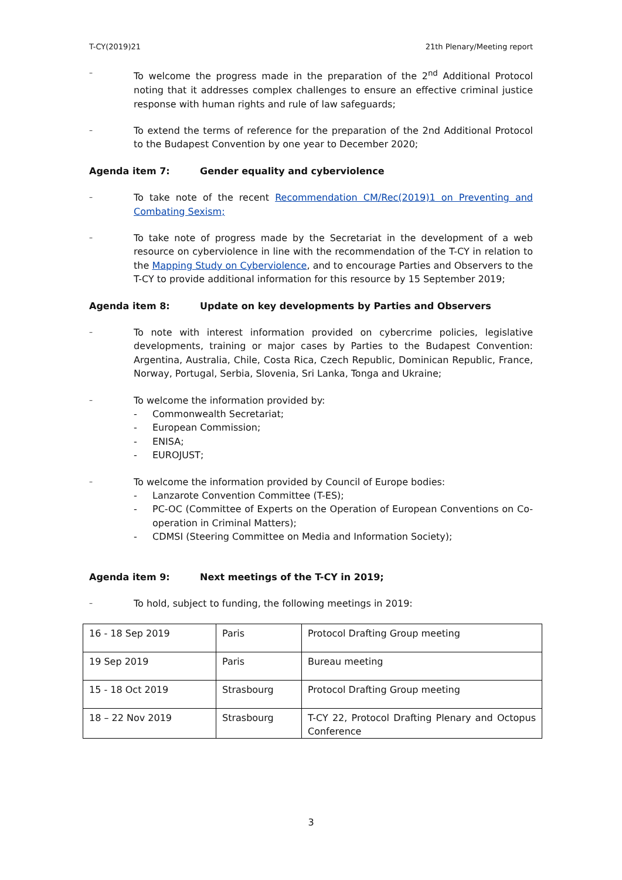T-CY(2019)21 21th Plenary/Meeting report
–
To welcome the progress made in the preparation of the 2<sup>nd</sup> Additional Protocol noting that it addresses complex challenges to ensure an effective criminal justice response with human rights and rule of law safeguards;
–
To extend the terms of reference for the preparation of the 2nd Additional Protocol to the Budapest Convention by one year to December 2020;
Agenda item 7: Gender equality and cyberviolence
–
To take note of the recent Recommendation CM/Rec(2019)1 on Preventing and Combating Sexism;
–
To take note of progress made by the Secretariat in the development of a web resource on cyberviolence in line with the recommendation of the T-CY in relation to the Mapping Study on Cyberviolence, and to encourage Parties and Observers to the T-CY to provide additional information for this resource by 15 September 2019;
Agenda item 8: Update on key developments by Parties and Observers
–
To note with interest information provided on cybercrime policies, legislative developments, training or major cases by Parties to the Budapest Convention: Argentina, Australia, Chile, Costa Rica, Czech Republic, Dominican Republic, France, Norway, Portugal, Serbia, Slovenia, Sri Lanka, Tonga and Ukraine;
–
To welcome the information provided by:
- Commonwealth Secretariat;
- European Commission;
- ENISA;
- EUROJUST;
–
To welcome the information provided by Council of Europe bodies:
- Lanzarote Convention Committee (T-ES);
- PC-OC (Committee of Experts on the Operation of European Conventions on Co-operation in Criminal Matters);
- CDMSI (Steering Committee on Media and Information Society);
Agenda item 9: Next meetings of the T-CY in 2019;
–
To hold, subject to funding, the following meetings in 2019:
| 16 - 18 Sep 2019 | Paris | Protocol Drafting Group meeting |
| 19 Sep 2019 | Paris | Bureau meeting |
| 15 - 18 Oct 2019 | Strasbourg | Protocol Drafting Group meeting |
| 18 – 22 Nov 2019 | Strasbourg | T-CY 22, Protocol Drafting Plenary and Octopus Conference |
3